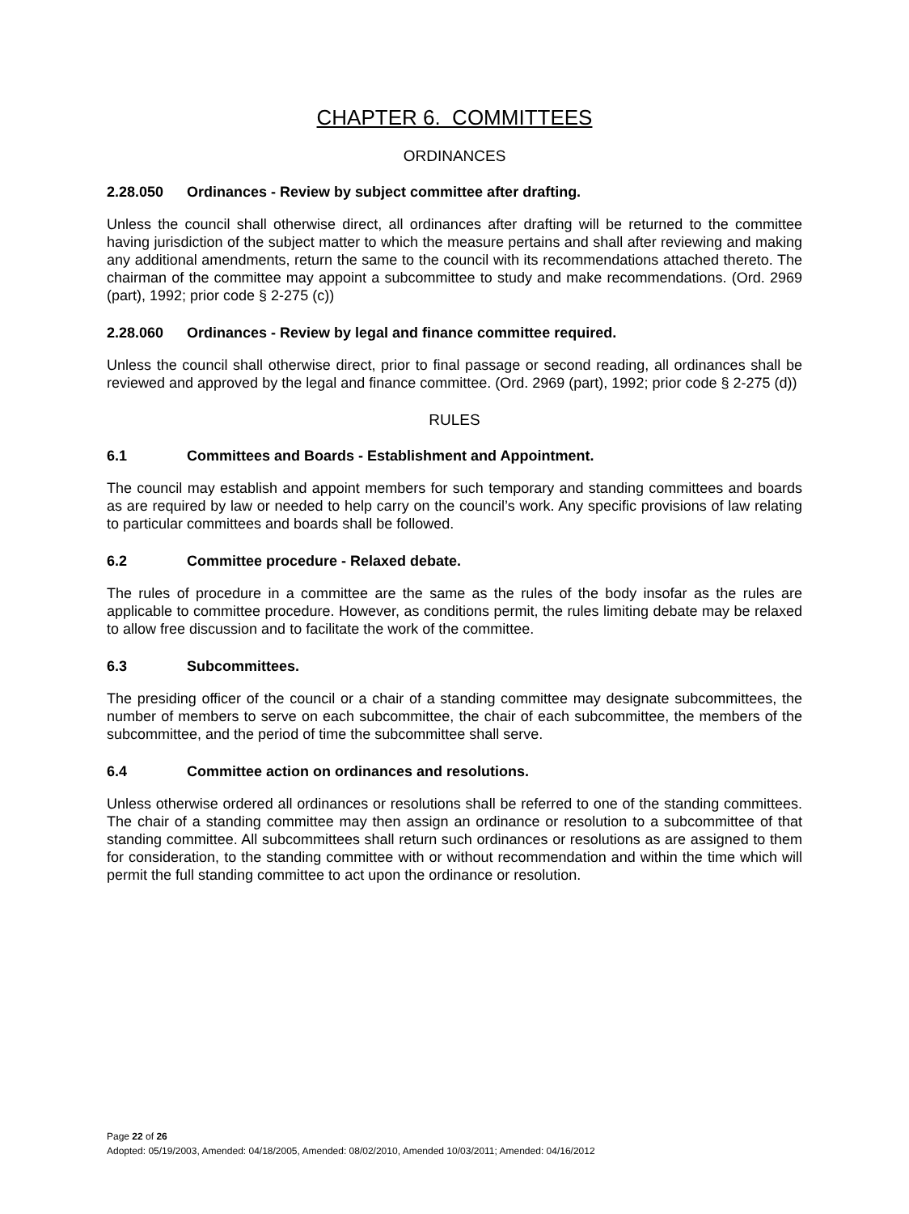CHAPTER 6. COMMITTEES
ORDINANCES
2.28.050 Ordinances - Review by subject committee after drafting.
Unless the council shall otherwise direct, all ordinances after drafting will be returned to the committee having jurisdiction of the subject matter to which the measure pertains and shall after reviewing and making any additional amendments, return the same to the council with its recommendations attached thereto. The chairman of the committee may appoint a subcommittee to study and make recommendations. (Ord. 2969 (part), 1992; prior code § 2-275 (c))
2.28.060 Ordinances - Review by legal and finance committee required.
Unless the council shall otherwise direct, prior to final passage or second reading, all ordinances shall be reviewed and approved by the legal and finance committee. (Ord. 2969 (part), 1992; prior code § 2-275 (d))
RULES
6.1 Committees and Boards - Establishment and Appointment.
The council may establish and appoint members for such temporary and standing committees and boards as are required by law or needed to help carry on the council’s work. Any specific provisions of law relating to particular committees and boards shall be followed.
6.2 Committee procedure - Relaxed debate.
The rules of procedure in a committee are the same as the rules of the body insofar as the rules are applicable to committee procedure. However, as conditions permit, the rules limiting debate may be relaxed to allow free discussion and to facilitate the work of the committee.
6.3 Subcommittees.
The presiding officer of the council or a chair of a standing committee may designate subcommittees, the number of members to serve on each subcommittee, the chair of each subcommittee, the members of the subcommittee, and the period of time the subcommittee shall serve.
6.4 Committee action on ordinances and resolutions.
Unless otherwise ordered all ordinances or resolutions shall be referred to one of the standing committees. The chair of a standing committee may then assign an ordinance or resolution to a subcommittee of that standing committee. All subcommittees shall return such ordinances or resolutions as are assigned to them for consideration, to the standing committee with or without recommendation and within the time which will permit the full standing committee to act upon the ordinance or resolution.
Page 22 of 26
Adopted: 05/19/2003, Amended: 04/18/2005, Amended: 08/02/2010, Amended 10/03/2011; Amended: 04/16/2012